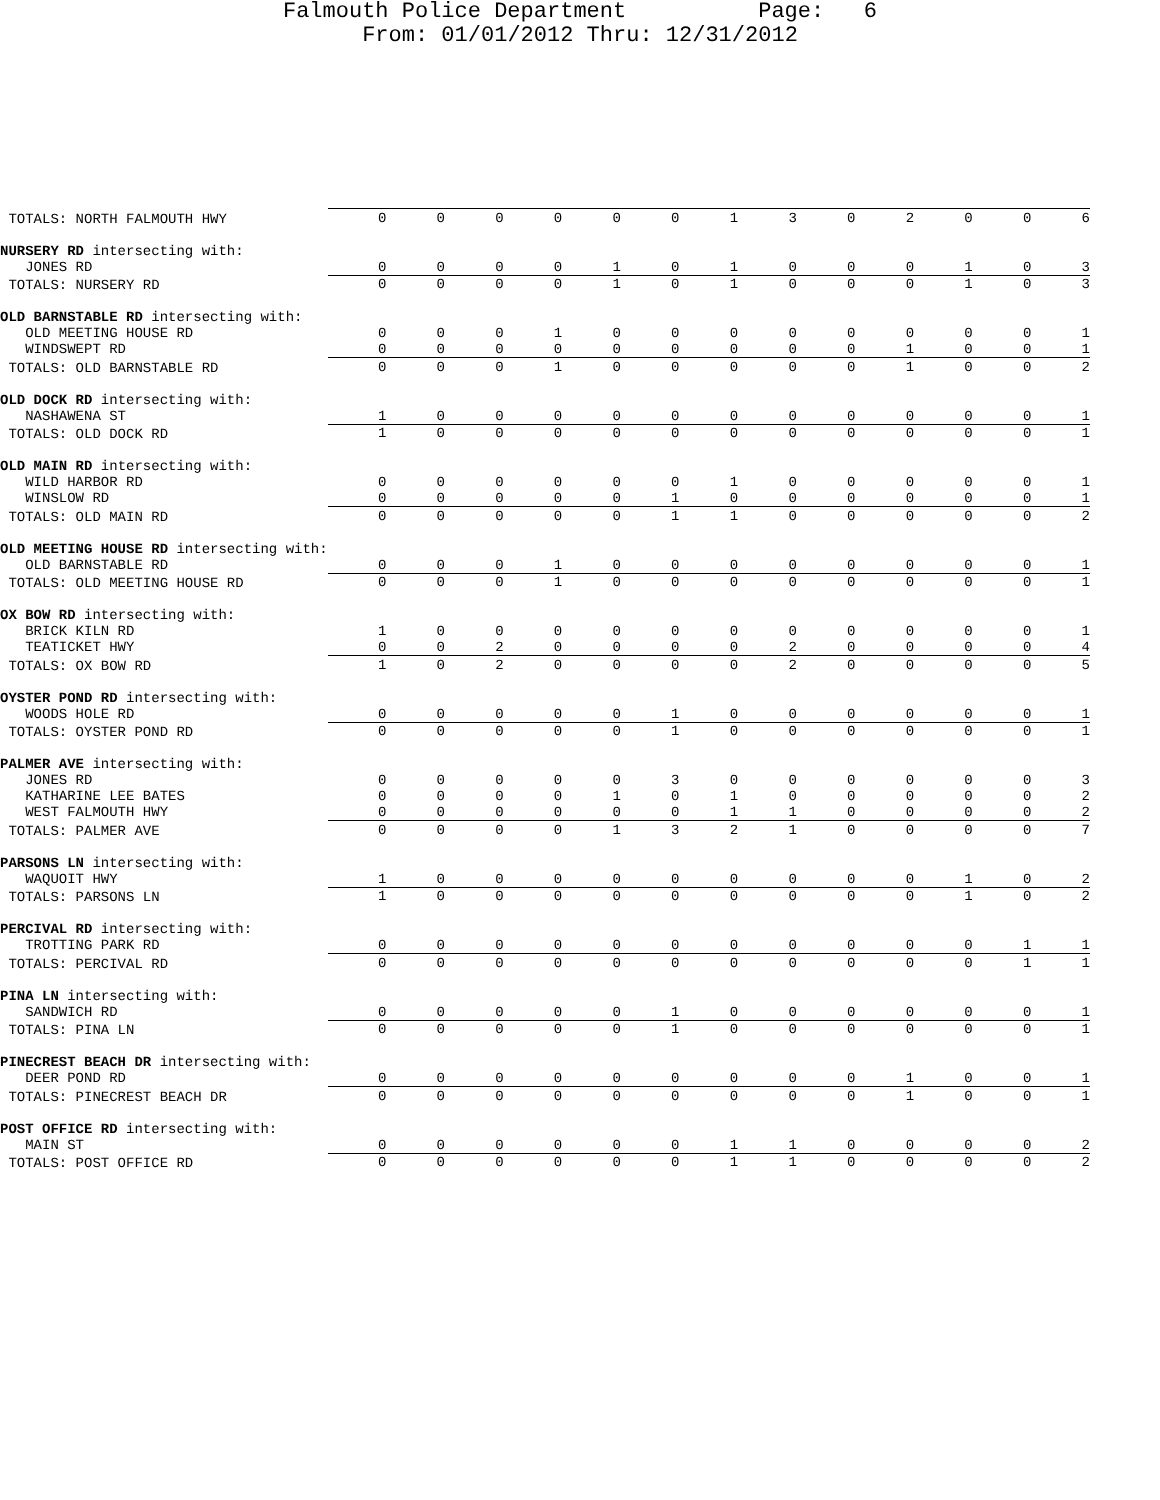Falmouth Police Department Page: 6 From: 01/01/2012 Thru: 12/31/2012
| TOTALS: NORTH FALMOUTH HWY | 0 | 0 | 0 | 0 | 0 | 0 | 1 | 3 | 0 | 2 | 0 | 0 | 6 |
| NURSERY RD intersecting with: | | | | | | | | | | | | | |
| JONES RD | 0 | 0 | 0 | 0 | 1 | 0 | 1 | 0 | 0 | 0 | 1 | 0 | 3 |
| TOTALS: NURSERY RD | 0 | 0 | 0 | 0 | 1 | 0 | 1 | 0 | 0 | 0 | 1 | 0 | 3 |
| OLD BARNSTABLE RD intersecting with: | | | | | | | | | | | | | |
| OLD MEETING HOUSE RD | 0 | 0 | 0 | 1 | 0 | 0 | 0 | 0 | 0 | 0 | 0 | 0 | 1 |
| WINDSWEPT RD | 0 | 0 | 0 | 0 | 0 | 0 | 0 | 0 | 0 | 1 | 0 | 0 | 1 |
| TOTALS: OLD BARNSTABLE RD | 0 | 0 | 0 | 1 | 0 | 0 | 0 | 0 | 0 | 1 | 0 | 0 | 2 |
| OLD DOCK RD intersecting with: | | | | | | | | | | | | | |
| NASHAWENA ST | 1 | 0 | 0 | 0 | 0 | 0 | 0 | 0 | 0 | 0 | 0 | 0 | 1 |
| TOTALS: OLD DOCK RD | 1 | 0 | 0 | 0 | 0 | 0 | 0 | 0 | 0 | 0 | 0 | 0 | 1 |
| OLD MAIN RD intersecting with: | | | | | | | | | | | | | |
| WILD HARBOR RD | 0 | 0 | 0 | 0 | 0 | 0 | 1 | 0 | 0 | 0 | 0 | 0 | 1 |
| WINSLOW RD | 0 | 0 | 0 | 0 | 0 | 1 | 0 | 0 | 0 | 0 | 0 | 0 | 1 |
| TOTALS: OLD MAIN RD | 0 | 0 | 0 | 0 | 0 | 1 | 1 | 0 | 0 | 0 | 0 | 0 | 2 |
| OLD MEETING HOUSE RD intersecting with: | | | | | | | | | | | | | |
| OLD BARNSTABLE RD | 0 | 0 | 0 | 1 | 0 | 0 | 0 | 0 | 0 | 0 | 0 | 0 | 1 |
| TOTALS: OLD MEETING HOUSE RD | 0 | 0 | 0 | 1 | 0 | 0 | 0 | 0 | 0 | 0 | 0 | 0 | 1 |
| OX BOW RD intersecting with: | | | | | | | | | | | | | |
| BRICK KILN RD | 1 | 0 | 0 | 0 | 0 | 0 | 0 | 0 | 0 | 0 | 0 | 0 | 1 |
| TEATICKET HWY | 0 | 0 | 2 | 0 | 0 | 0 | 0 | 2 | 0 | 0 | 0 | 0 | 4 |
| TOTALS: OX BOW RD | 1 | 0 | 2 | 0 | 0 | 0 | 0 | 2 | 0 | 0 | 0 | 0 | 5 |
| OYSTER POND RD intersecting with: | | | | | | | | | | | | | |
| WOODS HOLE RD | 0 | 0 | 0 | 0 | 0 | 1 | 0 | 0 | 0 | 0 | 0 | 0 | 1 |
| TOTALS: OYSTER POND RD | 0 | 0 | 0 | 0 | 0 | 1 | 0 | 0 | 0 | 0 | 0 | 0 | 1 |
| PALMER AVE intersecting with: | | | | | | | | | | | | | |
| JONES RD | 0 | 0 | 0 | 0 | 0 | 3 | 0 | 0 | 0 | 0 | 0 | 0 | 3 |
| KATHARINE LEE BATES | 0 | 0 | 0 | 0 | 1 | 0 | 1 | 0 | 0 | 0 | 0 | 0 | 2 |
| WEST FALMOUTH HWY | 0 | 0 | 0 | 0 | 0 | 0 | 1 | 1 | 0 | 0 | 0 | 0 | 2 |
| TOTALS: PALMER AVE | 0 | 0 | 0 | 0 | 1 | 3 | 2 | 1 | 0 | 0 | 0 | 0 | 7 |
| PARSONS LN intersecting with: | | | | | | | | | | | | | |
| WAQUOIT HWY | 1 | 0 | 0 | 0 | 0 | 0 | 0 | 0 | 0 | 0 | 1 | 0 | 2 |
| TOTALS: PARSONS LN | 1 | 0 | 0 | 0 | 0 | 0 | 0 | 0 | 0 | 0 | 1 | 0 | 2 |
| PERCIVAL RD intersecting with: | | | | | | | | | | | | | |
| TROTTING PARK RD | 0 | 0 | 0 | 0 | 0 | 0 | 0 | 0 | 0 | 0 | 0 | 1 | 1 |
| TOTALS: PERCIVAL RD | 0 | 0 | 0 | 0 | 0 | 0 | 0 | 0 | 0 | 0 | 0 | 1 | 1 |
| PINA LN intersecting with: | | | | | | | | | | | | | |
| SANDWICH RD | 0 | 0 | 0 | 0 | 0 | 1 | 0 | 0 | 0 | 0 | 0 | 0 | 1 |
| TOTALS: PINA LN | 0 | 0 | 0 | 0 | 0 | 1 | 0 | 0 | 0 | 0 | 0 | 0 | 1 |
| PINECREST BEACH DR intersecting with: | | | | | | | | | | | | | |
| DEER POND RD | 0 | 0 | 0 | 0 | 0 | 0 | 0 | 0 | 0 | 1 | 0 | 0 | 1 |
| TOTALS: PINECREST BEACH DR | 0 | 0 | 0 | 0 | 0 | 0 | 0 | 0 | 0 | 1 | 0 | 0 | 1 |
| POST OFFICE RD intersecting with: | | | | | | | | | | | | | |
| MAIN ST | 0 | 0 | 0 | 0 | 0 | 0 | 1 | 1 | 0 | 0 | 0 | 0 | 2 |
| TOTALS: POST OFFICE RD | 0 | 0 | 0 | 0 | 0 | 0 | 1 | 1 | 0 | 0 | 0 | 0 | 2 |